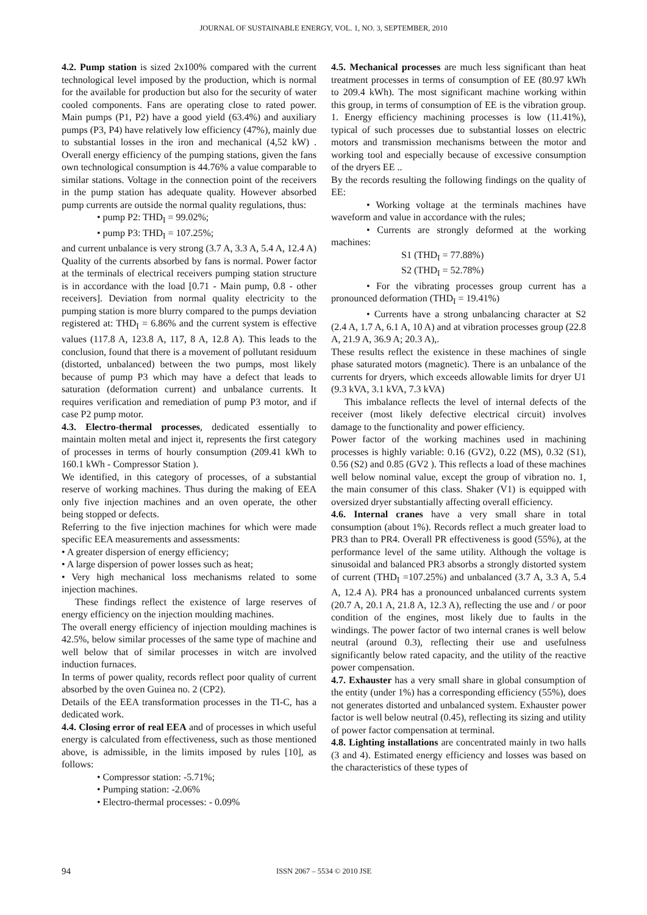JOURNAL OF SUSTAINABLE ENERGY, VOL. 1, NO. 3, SEPTEMBER, 2010
4.2. Pump station is sized 2x100% compared with the current technological level imposed by the production, which is normal for the available for production but also for the security of water cooled components. Fans are operating close to rated power. Main pumps (P1, P2) have a good yield (63.4%) and auxiliary pumps (P3, P4) have relatively low efficiency (47%), mainly due to substantial losses in the iron and mechanical (4,52 kW) . Overall energy efficiency of the pumping stations, given the fans own technological consumption is 44.76% a value comparable to similar stations. Voltage in the connection point of the receivers in the pump station has adequate quality. However absorbed pump currents are outside the normal quality regulations, thus:
• pump P2: THD<sub>I</sub> = 99.02%;
• pump P3: THD<sub>I</sub> = 107.25%;
and current unbalance is very strong (3.7 A, 3.3 A, 5.4 A, 12.4 A) Quality of the currents absorbed by fans is normal. Power factor at the terminals of electrical receivers pumping station structure is in accordance with the load [0.71 - Main pump, 0.8 - other receivers]. Deviation from normal quality electricity to the pumping station is more blurry compared to the pumps deviation registered at: THD<sub>I</sub> = 6.86% and the current system is effective values (117.8 A, 123.8 A, 117, 8 A, 12.8 A). This leads to the conclusion, found that there is a movement of pollutant residuum (distorted, unbalanced) between the two pumps, most likely because of pump P3 which may have a defect that leads to saturation (deformation current) and unbalance currents. It requires verification and remediation of pump P3 motor, and if case P2 pump motor.
4.3. Electro-thermal processes, dedicated essentially to maintain molten metal and inject it, represents the first category of processes in terms of hourly consumption (209.41 kWh to 160.1 kWh - Compressor Station ).
We identified, in this category of processes, of a substantial reserve of working machines. Thus during the making of EEA only five injection machines and an oven operate, the other being stopped or defects.
Referring to the five injection machines for which were made specific EEA measurements and assessments:
• A greater dispersion of energy efficiency;
• A large dispersion of power losses such as heat;
• Very high mechanical loss mechanisms related to some injection machines.
These findings reflect the existence of large reserves of energy efficiency on the injection moulding machines.
The overall energy efficiency of injection moulding machines is 42.5%, below similar processes of the same type of machine and well below that of similar processes in witch are involved induction furnaces.
In terms of power quality, records reflect poor quality of current absorbed by the oven Guinea no. 2 (CP2).
Details of the EEA transformation processes in the TI-C, has a dedicated work.
4.4. Closing error of real EEA and of processes in which useful energy is calculated from effectiveness, such as those mentioned above, is admissible, in the limits imposed by rules [10], as follows:
• Compressor station: -5.71%;
• Pumping station: -2.06%
• Electro-thermal processes: - 0.09%
4.5. Mechanical processes are much less significant than heat treatment processes in terms of consumption of EE (80.97 kWh to 209.4 kWh). The most significant machine working within this group, in terms of consumption of EE is the vibration group. 1. Energy efficiency machining processes is low (11.41%), typical of such processes due to substantial losses on electric motors and transmission mechanisms between the motor and working tool and especially because of excessive consumption of the dryers EE ..
By the records resulting the following findings on the quality of EE:
• Working voltage at the terminals machines have waveform and value in accordance with the rules;
• Currents are strongly deformed at the working machines:
S1 (THD<sub>I</sub> = 77.88%)
S2 (THD<sub>I</sub> = 52.78%)
• For the vibrating processes group current has a pronounced deformation (THD<sub>I</sub> = 19.41%)
• Currents have a strong unbalancing character at S2 (2.4 A, 1.7 A, 6.1 A, 10 A) and at vibration processes group (22.8 A, 21.9 A, 36.9 A; 20.3 A),.
These results reflect the existence in these machines of single phase saturated motors (magnetic). There is an unbalance of the currents for dryers, which exceeds allowable limits for dryer U1 (9.3 kVA, 3.1 kVA, 7.3 kVA)
This imbalance reflects the level of internal defects of the receiver (most likely defective electrical circuit) involves damage to the functionality and power efficiency.
Power factor of the working machines used in machining processes is highly variable: 0.16 (GV2), 0.22 (MS), 0.32 (S1), 0.56 (S2) and 0.85 (GV2 ). This reflects a load of these machines well below nominal value, except the group of vibration no. 1, the main consumer of this class. Shaker (V1) is equipped with oversized dryer substantially affecting overall efficiency.
4.6. Internal cranes have a very small share in total consumption (about 1%). Records reflect a much greater load to PR3 than to PR4. Overall PR effectiveness is good (55%), at the performance level of the same utility. Although the voltage is sinusoidal and balanced PR3 absorbs a strongly distorted system of current (THD<sub>I</sub> =107.25%) and unbalanced (3.7 A, 3.3 A, 5.4 A, 12.4 A). PR4 has a pronounced unbalanced currents system (20.7 A, 20.1 A, 21.8 A, 12.3 A), reflecting the use and / or poor condition of the engines, most likely due to faults in the windings. The power factor of two internal cranes is well below neutral (around 0.3), reflecting their use and usefulness significantly below rated capacity, and the utility of the reactive power compensation.
4.7. Exhauster has a very small share in global consumption of the entity (under 1%) has a corresponding efficiency (55%), does not generates distorted and unbalanced system. Exhauster power factor is well below neutral (0.45), reflecting its sizing and utility of power factor compensation at terminal.
4.8. Lighting installations are concentrated mainly in two halls (3 and 4). Estimated energy efficiency and losses was based on the characteristics of these types of
94 ISSN 2067 – 5534 © 2010 JSE